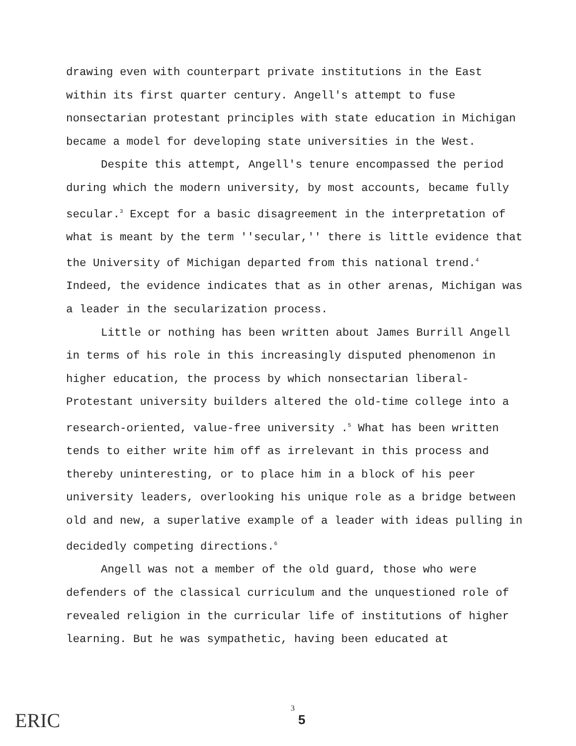drawing even with counterpart private institutions in the East within its first quarter century. Angell's attempt to fuse nonsectarian protestant principles with state education in Michigan became a model for developing state universities in the West.
Despite this attempt, Angell's tenure encompassed the period during which the modern university, by most accounts, became fully secular.<sup>3</sup> Except for a basic disagreement in the interpretation of what is meant by the term ''secular,'' there is little evidence that the University of Michigan departed from this national trend.<sup>4</sup> Indeed, the evidence indicates that as in other arenas, Michigan was a leader in the secularization process.
Little or nothing has been written about James Burrill Angell in terms of his role in this increasingly disputed phenomenon in higher education, the process by which nonsectarian liberal-Protestant university builders altered the old-time college into a research-oriented, value-free university .<sup>5</sup> What has been written tends to either write him off as irrelevant in this process and thereby uninteresting, or to place him in a block of his peer university leaders, overlooking his unique role as a bridge between old and new, a superlative example of a leader with ideas pulling in decidedly competing directions.<sup>6</sup>
Angell was not a member of the old guard, those who were defenders of the classical curriculum and the unquestioned role of revealed religion in the curricular life of institutions of higher learning. But he was sympathetic, having been educated at
ERIC
3
5